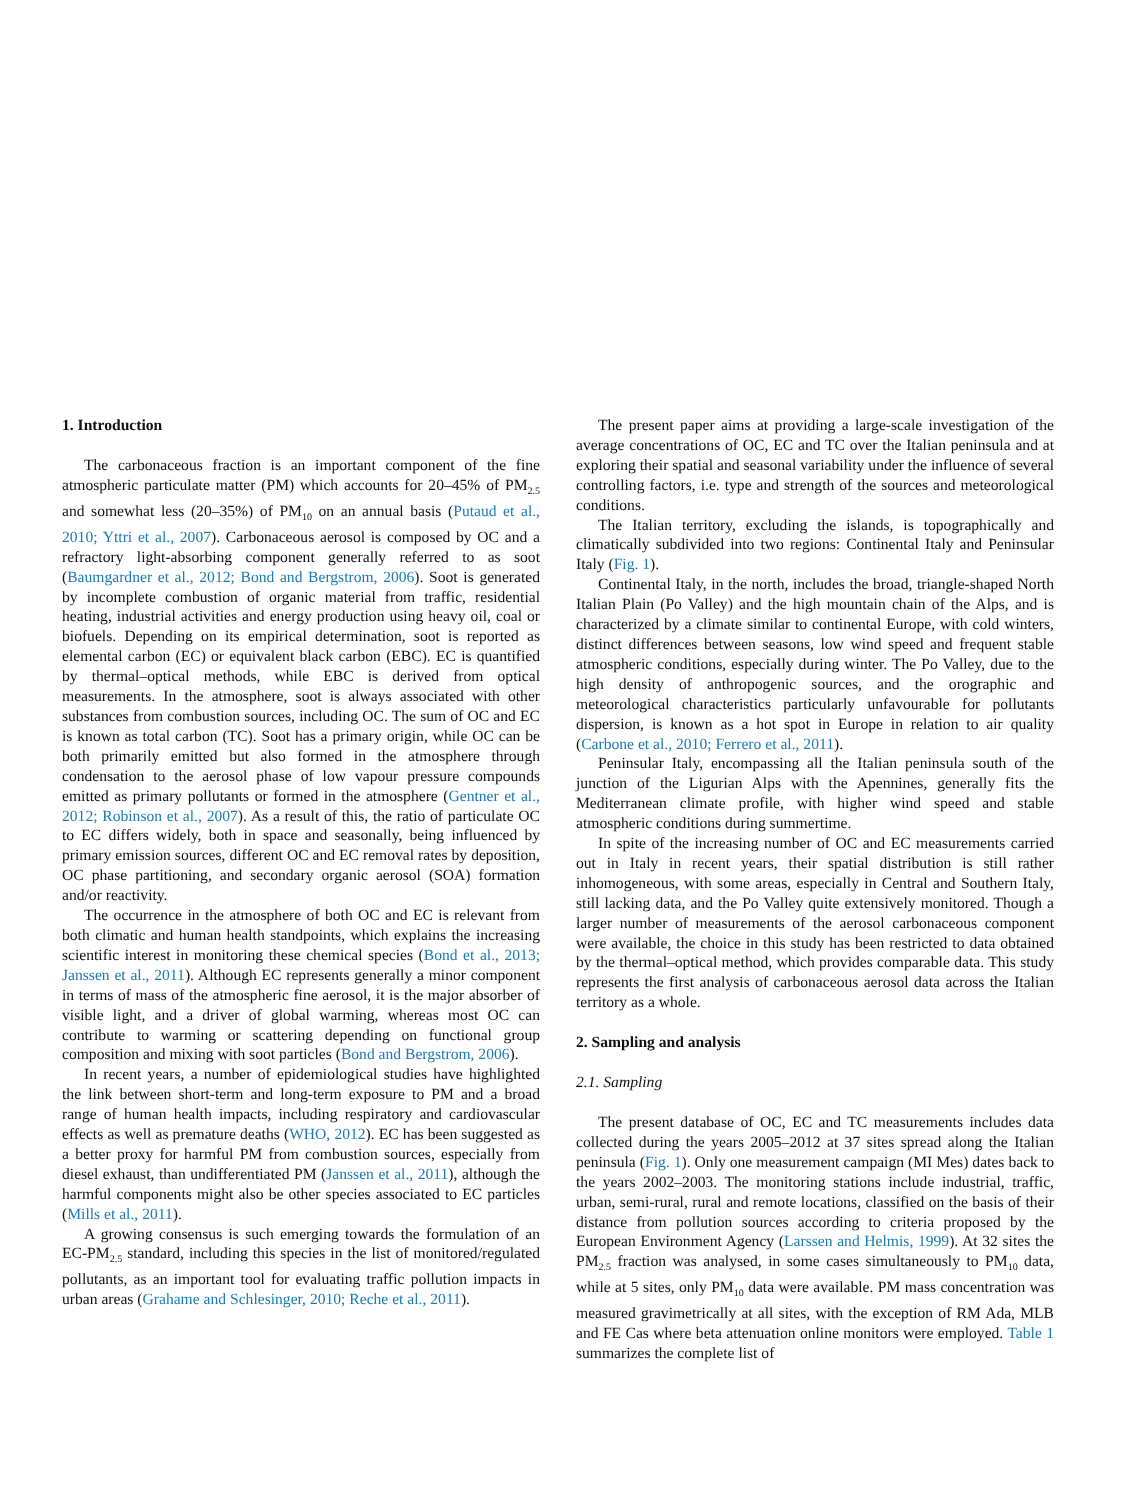1. Introduction
The carbonaceous fraction is an important component of the fine atmospheric particulate matter (PM) which accounts for 20–45% of PM<sub>2.5</sub> and somewhat less (20–35%) of PM<sub>10</sub> on an annual basis (Putaud et al., 2010; Yttri et al., 2007). Carbonaceous aerosol is composed by OC and a refractory light-absorbing component generally referred to as soot (Baumgardner et al., 2012; Bond and Bergstrom, 2006). Soot is generated by incomplete combustion of organic material from traffic, residential heating, industrial activities and energy production using heavy oil, coal or biofuels. Depending on its empirical determination, soot is reported as elemental carbon (EC) or equivalent black carbon (EBC). EC is quantified by thermal–optical methods, while EBC is derived from optical measurements. In the atmosphere, soot is always associated with other substances from combustion sources, including OC. The sum of OC and EC is known as total carbon (TC). Soot has a primary origin, while OC can be both primarily emitted but also formed in the atmosphere through condensation to the aerosol phase of low vapour pressure compounds emitted as primary pollutants or formed in the atmosphere (Gentner et al., 2012; Robinson et al., 2007). As a result of this, the ratio of particulate OC to EC differs widely, both in space and seasonally, being influenced by primary emission sources, different OC and EC removal rates by deposition, OC phase partitioning, and secondary organic aerosol (SOA) formation and/or reactivity.
The occurrence in the atmosphere of both OC and EC is relevant from both climatic and human health standpoints, which explains the increasing scientific interest in monitoring these chemical species (Bond et al., 2013; Janssen et al., 2011). Although EC represents generally a minor component in terms of mass of the atmospheric fine aerosol, it is the major absorber of visible light, and a driver of global warming, whereas most OC can contribute to warming or scattering depending on functional group composition and mixing with soot particles (Bond and Bergstrom, 2006).
In recent years, a number of epidemiological studies have highlighted the link between short-term and long-term exposure to PM and a broad range of human health impacts, including respiratory and cardiovascular effects as well as premature deaths (WHO, 2012). EC has been suggested as a better proxy for harmful PM from combustion sources, especially from diesel exhaust, than undifferentiated PM (Janssen et al., 2011), although the harmful components might also be other species associated to EC particles (Mills et al., 2011).
A growing consensus is such emerging towards the formulation of an EC-PM<sub>2.5</sub> standard, including this species in the list of monitored/regulated pollutants, as an important tool for evaluating traffic pollution impacts in urban areas (Grahame and Schlesinger, 2010; Reche et al., 2011).
The present paper aims at providing a large-scale investigation of the average concentrations of OC, EC and TC over the Italian peninsula and at exploring their spatial and seasonal variability under the influence of several controlling factors, i.e. type and strength of the sources and meteorological conditions.
The Italian territory, excluding the islands, is topographically and climatically subdivided into two regions: Continental Italy and Peninsular Italy (Fig. 1).
Continental Italy, in the north, includes the broad, triangle-shaped North Italian Plain (Po Valley) and the high mountain chain of the Alps, and is characterized by a climate similar to continental Europe, with cold winters, distinct differences between seasons, low wind speed and frequent stable atmospheric conditions, especially during winter. The Po Valley, due to the high density of anthropogenic sources, and the orographic and meteorological characteristics particularly unfavourable for pollutants dispersion, is known as a hot spot in Europe in relation to air quality (Carbone et al., 2010; Ferrero et al., 2011).
Peninsular Italy, encompassing all the Italian peninsula south of the junction of the Ligurian Alps with the Apennines, generally fits the Mediterranean climate profile, with higher wind speed and stable atmospheric conditions during summertime.
In spite of the increasing number of OC and EC measurements carried out in Italy in recent years, their spatial distribution is still rather inhomogeneous, with some areas, especially in Central and Southern Italy, still lacking data, and the Po Valley quite extensively monitored. Though a larger number of measurements of the aerosol carbonaceous component were available, the choice in this study has been restricted to data obtained by the thermal–optical method, which provides comparable data. This study represents the first analysis of carbonaceous aerosol data across the Italian territory as a whole.
2. Sampling and analysis
2.1. Sampling
The present database of OC, EC and TC measurements includes data collected during the years 2005–2012 at 37 sites spread along the Italian peninsula (Fig. 1). Only one measurement campaign (MI Mes) dates back to the years 2002–2003. The monitoring stations include industrial, traffic, urban, semi-rural, rural and remote locations, classified on the basis of their distance from pollution sources according to criteria proposed by the European Environment Agency (Larssen and Helmis, 1999). At 32 sites the PM<sub>2.5</sub> fraction was analysed, in some cases simultaneously to PM<sub>10</sub> data, while at 5 sites, only PM<sub>10</sub> data were available. PM mass concentration was measured gravimetrically at all sites, with the exception of RM Ada, MLB and FE Cas where beta attenuation online monitors were employed. Table 1 summarizes the complete list of